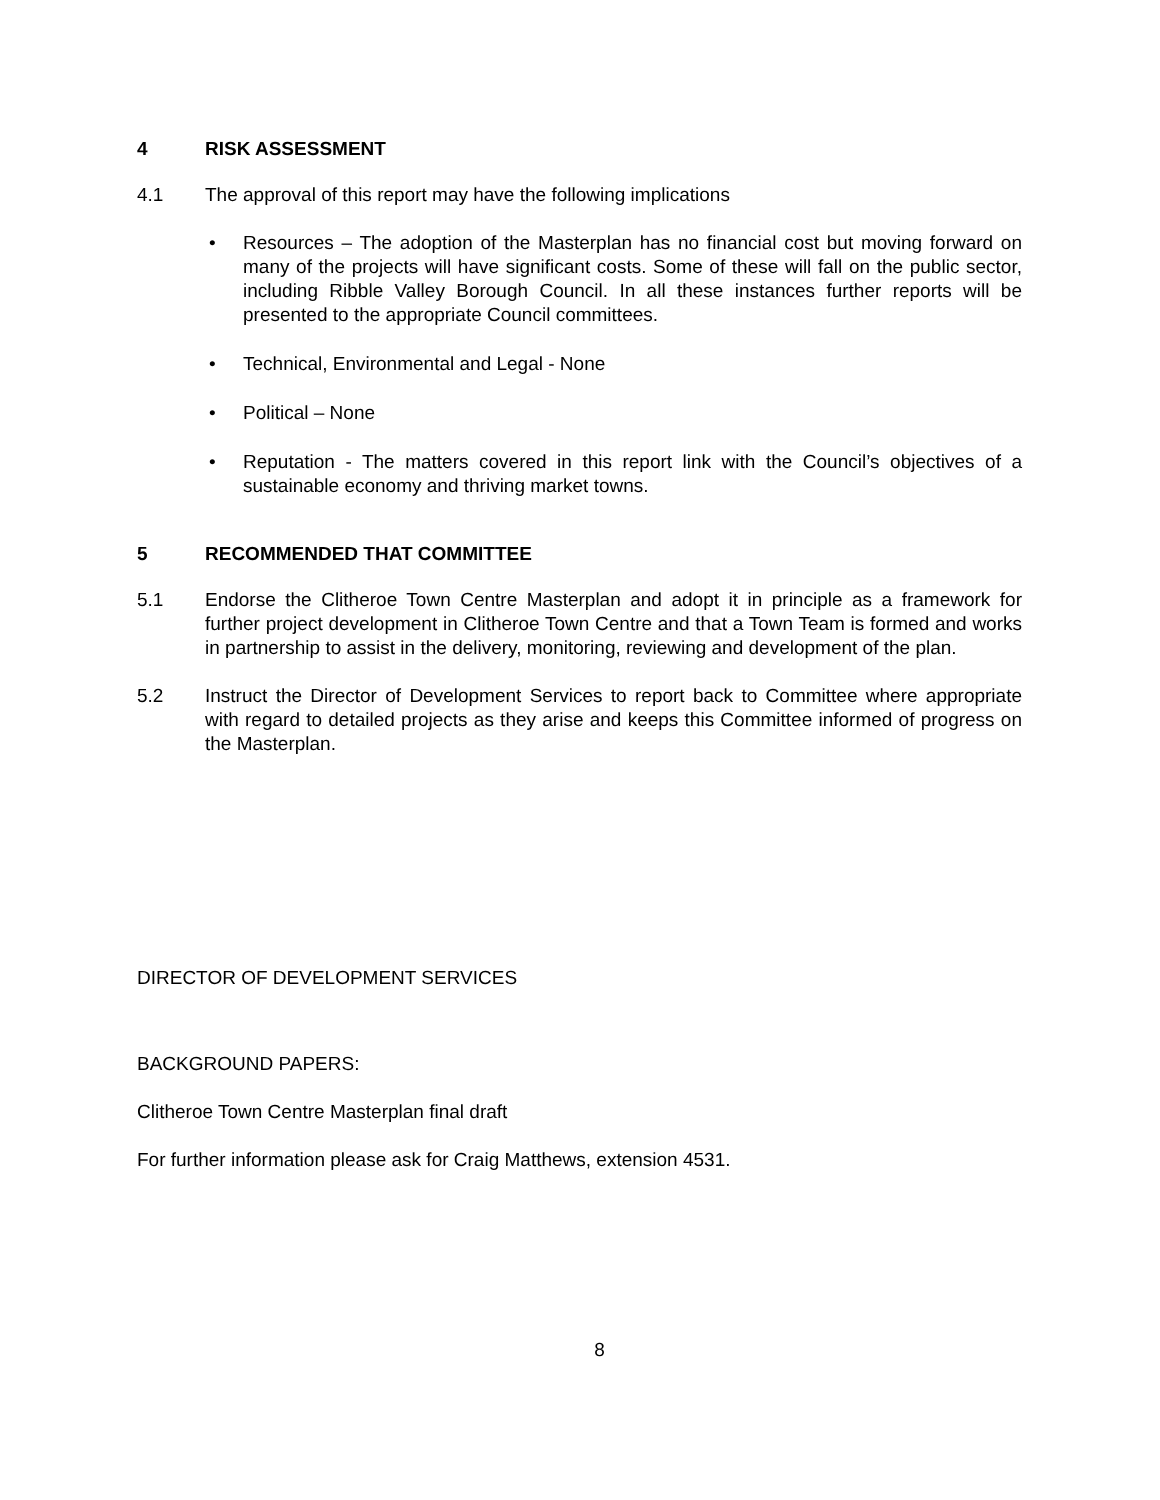4 RISK ASSESSMENT
4.1 The approval of this report may have the following implications
• Resources – The adoption of the Masterplan has no financial cost but moving forward on many of the projects will have significant costs. Some of these will fall on the public sector, including Ribble Valley Borough Council. In all these instances further reports will be presented to the appropriate Council committees.
• Technical, Environmental and Legal - None
• Political – None
• Reputation - The matters covered in this report link with the Council’s objectives of a sustainable economy and thriving market towns.
5 RECOMMENDED THAT COMMITTEE
5.1 Endorse the Clitheroe Town Centre Masterplan and adopt it in principle as a framework for further project development in Clitheroe Town Centre and that a Town Team is formed and works in partnership to assist in the delivery, monitoring, reviewing and development of the plan.
5.2 Instruct the Director of Development Services to report back to Committee where appropriate with regard to detailed projects as they arise and keeps this Committee informed of progress on the Masterplan.
DIRECTOR OF DEVELOPMENT SERVICES
BACKGROUND PAPERS:
Clitheroe Town Centre Masterplan final draft
For further information please ask for Craig Matthews, extension 4531.
8